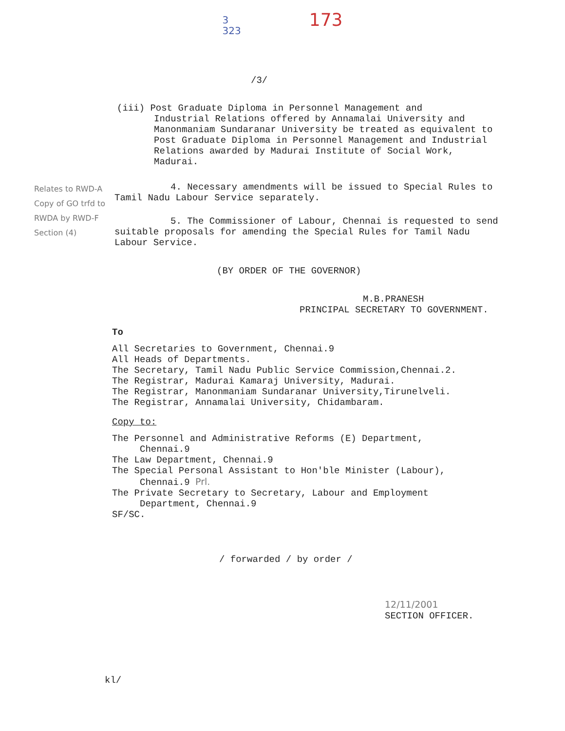3
323
173
/3/
(iii) Post Graduate Diploma in Personnel Management and
Industrial Relations offered by Annamalai University and Manonmaniam Sundaranar University be treated as equivalent to Post Graduate Diploma in Personnel Management and Industrial Relations awarded by Madurai Institute of Social Work, Madurai.
Relates to RWD-A Copy of GO trfd to RWDA by RWD-F Section (4)
4. Necessary amendments will be issued to Special Rules to Tamil Nadu Labour Service separately.
5. The Commissioner of Labour, Chennai is requested to send suitable proposals for amending the Special Rules for Tamil Nadu Labour Service.
(BY ORDER OF THE GOVERNOR)
M.B.PRANESH
PRINCIPAL SECRETARY TO GOVERNMENT.
To
All Secretaries to Government, Chennai.9
All Heads of Departments.
The Secretary, Tamil Nadu Public Service Commission,Chennai.2.
The Registrar, Madurai Kamaraj University, Madurai.
The Registrar, Manonmaniam Sundaranar University,Tirunelveli.
The Registrar, Annamalai University, Chidambaram.
Copy to:
The Personnel and Administrative Reforms (E) Department,
Chennai.9
The Law Department, Chennai.9
The Special Personal Assistant to Hon'ble Minister (Labour),
Chennai.9 Prl.
The Private Secretary to Secretary, Labour and Employment
Department, Chennai.9
SF/SC.
/ forwarded / by order /
12/11/2001
SECTION OFFICER.
kl/